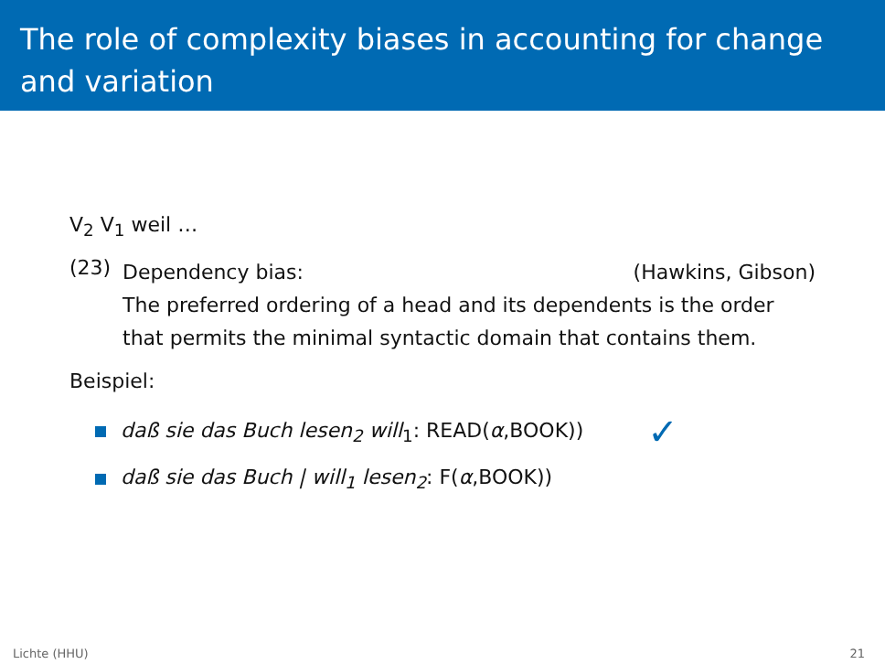The role of complexity biases in accounting for change and variation
V<sub>2</sub> V<sub>1</sub> weil …
(23)
Dependency bias: (Hawkins, Gibson)
The preferred ordering of a head and its dependents is the order that permits the minimal syntactic domain that contains them.
Beispiel:
daß sie das Buch lesen<sub>2</sub> will<sub>1</sub>: READ(α,BOOK)) ✓
daß sie das Buch | will<sub>1</sub> lesen<sub>2</sub>: F(α,BOOK))
Lichte (HHU) 21